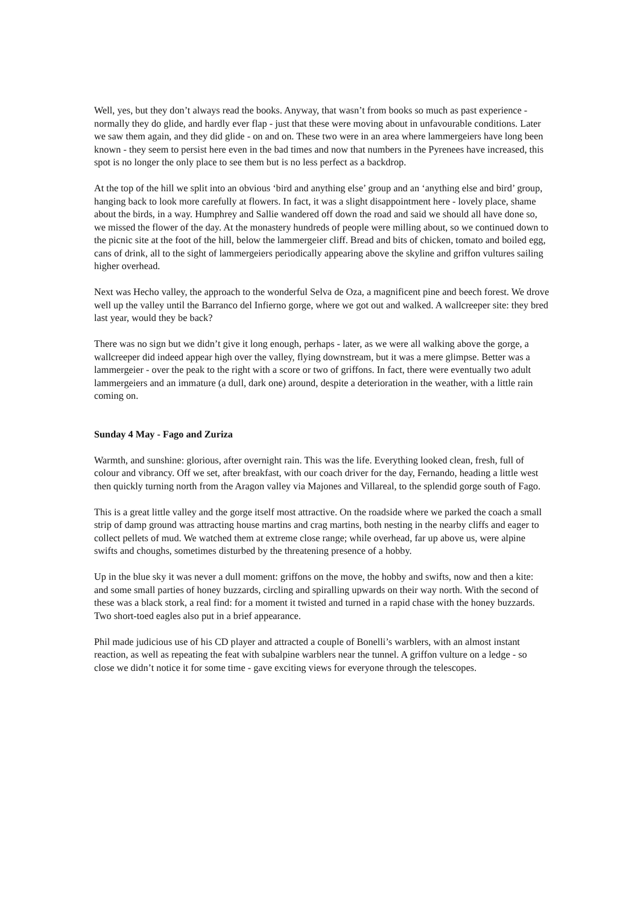Well, yes, but they don’t always read the books. Anyway, that wasn’t from books so much as past experience - normally they do glide, and hardly ever flap - just that these were moving about in unfavourable conditions. Later we saw them again, and they did glide - on and on. These two were in an area where lammergeiers have long been known - they seem to persist here even in the bad times and now that numbers in the Pyrenees have increased, this spot is no longer the only place to see them but is no less perfect as a backdrop.
At the top of the hill we split into an obvious ‘bird and anything else’ group and an ‘anything else and bird’ group, hanging back to look more carefully at flowers. In fact, it was a slight disappointment here - lovely place, shame about the birds, in a way. Humphrey and Sallie wandered off down the road and said we should all have done so, we missed the flower of the day. At the monastery hundreds of people were milling about, so we continued down to the picnic site at the foot of the hill, below the lammergeier cliff. Bread and bits of chicken, tomato and boiled egg, cans of drink, all to the sight of lammergeiers periodically appearing above the skyline and griffon vultures sailing higher overhead.
Next was Hecho valley, the approach to the wonderful Selva de Oza, a magnificent pine and beech forest. We drove well up the valley until the Barranco del Infierno gorge, where we got out and walked. A wallcreeper site: they bred last year, would they be back?
There was no sign but we didn’t give it long enough, perhaps - later, as we were all walking above the gorge, a wallcreeper did indeed appear high over the valley, flying downstream, but it was a mere glimpse. Better was a lammergeier - over the peak to the right with a score or two of griffons. In fact, there were eventually two adult lammergeiers and an immature (a dull, dark one) around, despite a deterioration in the weather, with a little rain coming on.
Sunday 4 May - Fago and Zuriza
Warmth, and sunshine: glorious, after overnight rain. This was the life. Everything looked clean, fresh, full of colour and vibrancy. Off we set, after breakfast, with our coach driver for the day, Fernando, heading a little west then quickly turning north from the Aragon valley via Majones and Villareal, to the splendid gorge south of Fago.
This is a great little valley and the gorge itself most attractive. On the roadside where we parked the coach a small strip of damp ground was attracting house martins and crag martins, both nesting in the nearby cliffs and eager to collect pellets of mud. We watched them at extreme close range; while overhead, far up above us, were alpine swifts and choughs, sometimes disturbed by the threatening presence of a hobby.
Up in the blue sky it was never a dull moment: griffons on the move, the hobby and swifts, now and then a kite: and some small parties of honey buzzards, circling and spiralling upwards on their way north. With the second of these was a black stork, a real find: for a moment it twisted and turned in a rapid chase with the honey buzzards. Two short-toed eagles also put in a brief appearance.
Phil made judicious use of his CD player and attracted a couple of Bonelli’s warblers, with an almost instant reaction, as well as repeating the feat with subalpine warblers near the tunnel. A griffon vulture on a ledge - so close we didn’t notice it for some time - gave exciting views for everyone through the telescopes.